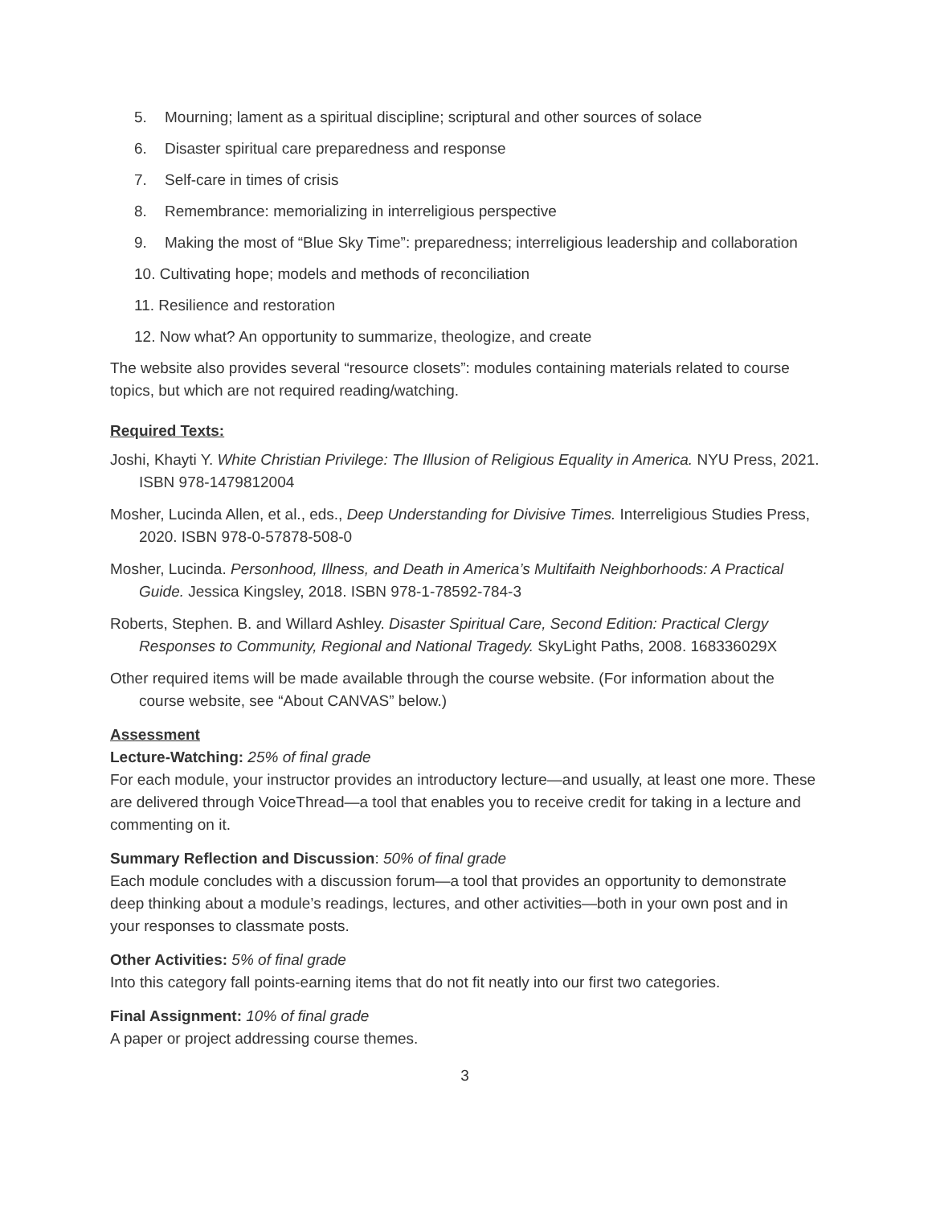5. Mourning; lament as a spiritual discipline; scriptural and other sources of solace
6. Disaster spiritual care preparedness and response
7. Self-care in times of crisis
8. Remembrance: memorializing in interreligious perspective
9. Making the most of “Blue Sky Time”: preparedness; interreligious leadership and collaboration
10. Cultivating hope; models and methods of reconciliation
11. Resilience and restoration
12. Now what? An opportunity to summarize, theologize, and create
The website also provides several “resource closets”: modules containing materials related to course topics, but which are not required reading/watching.
Required Texts:
Joshi, Khayti Y. White Christian Privilege: The Illusion of Religious Equality in America. NYU Press, 2021. ISBN 978-1479812004
Mosher, Lucinda Allen, et al., eds., Deep Understanding for Divisive Times. Interreligious Studies Press, 2020. ISBN 978-0-57878-508-0
Mosher, Lucinda. Personhood, Illness, and Death in America’s Multifaith Neighborhoods: A Practical Guide. Jessica Kingsley, 2018. ISBN 978-1-78592-784-3
Roberts, Stephen. B. and Willard Ashley. Disaster Spiritual Care, Second Edition: Practical Clergy Responses to Community, Regional and National Tragedy. SkyLight Paths, 2008. 168336029X
Other required items will be made available through the course website. (For information about the course website, see “About CANVAS” below.)
Assessment
Lecture-Watching: 25% of final grade
For each module, your instructor provides an introductory lecture—and usually, at least one more. These are delivered through VoiceThread—a tool that enables you to receive credit for taking in a lecture and commenting on it.
Summary Reflection and Discussion: 50% of final grade
Each module concludes with a discussion forum—a tool that provides an opportunity to demonstrate deep thinking about a module’s readings, lectures, and other activities—both in your own post and in your responses to classmate posts.
Other Activities: 5% of final grade
Into this category fall points-earning items that do not fit neatly into our first two categories.
Final Assignment: 10% of final grade
A paper or project addressing course themes.
3